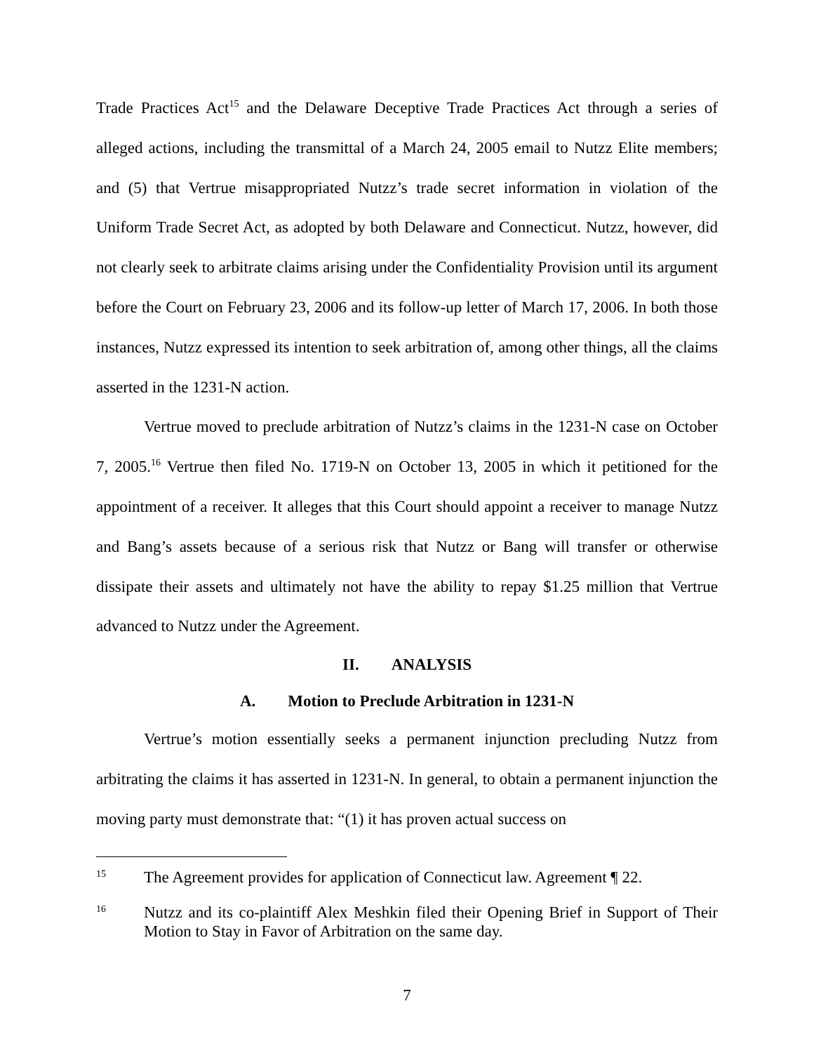Trade Practices Act<sup>15</sup> and the Delaware Deceptive Trade Practices Act through a series of alleged actions, including the transmittal of a March 24, 2005 email to Nutzz Elite members; and (5) that Vertrue misappropriated Nutzz’s trade secret information in violation of the Uniform Trade Secret Act, as adopted by both Delaware and Connecticut. Nutzz, however, did not clearly seek to arbitrate claims arising under the Confidentiality Provision until its argument before the Court on February 23, 2006 and its follow-up letter of March 17, 2006. In both those instances, Nutzz expressed its intention to seek arbitration of, among other things, all the claims asserted in the 1231-N action.
Vertrue moved to preclude arbitration of Nutzz’s claims in the 1231-N case on October 7, 2005.<sup>16</sup> Vertrue then filed No. 1719-N on October 13, 2005 in which it petitioned for the appointment of a receiver. It alleges that this Court should appoint a receiver to manage Nutzz and Bang’s assets because of a serious risk that Nutzz or Bang will transfer or otherwise dissipate their assets and ultimately not have the ability to repay $1.25 million that Vertrue advanced to Nutzz under the Agreement.
II. ANALYSIS
A. Motion to Preclude Arbitration in 1231-N
Vertrue’s motion essentially seeks a permanent injunction precluding Nutzz from arbitrating the claims it has asserted in 1231-N. In general, to obtain a permanent injunction the moving party must demonstrate that: “(1) it has proven actual success on
15 The Agreement provides for application of Connecticut law. Agreement ¶ 22.
16 Nutzz and its co-plaintiff Alex Meshkin filed their Opening Brief in Support of Their Motion to Stay in Favor of Arbitration on the same day.
7